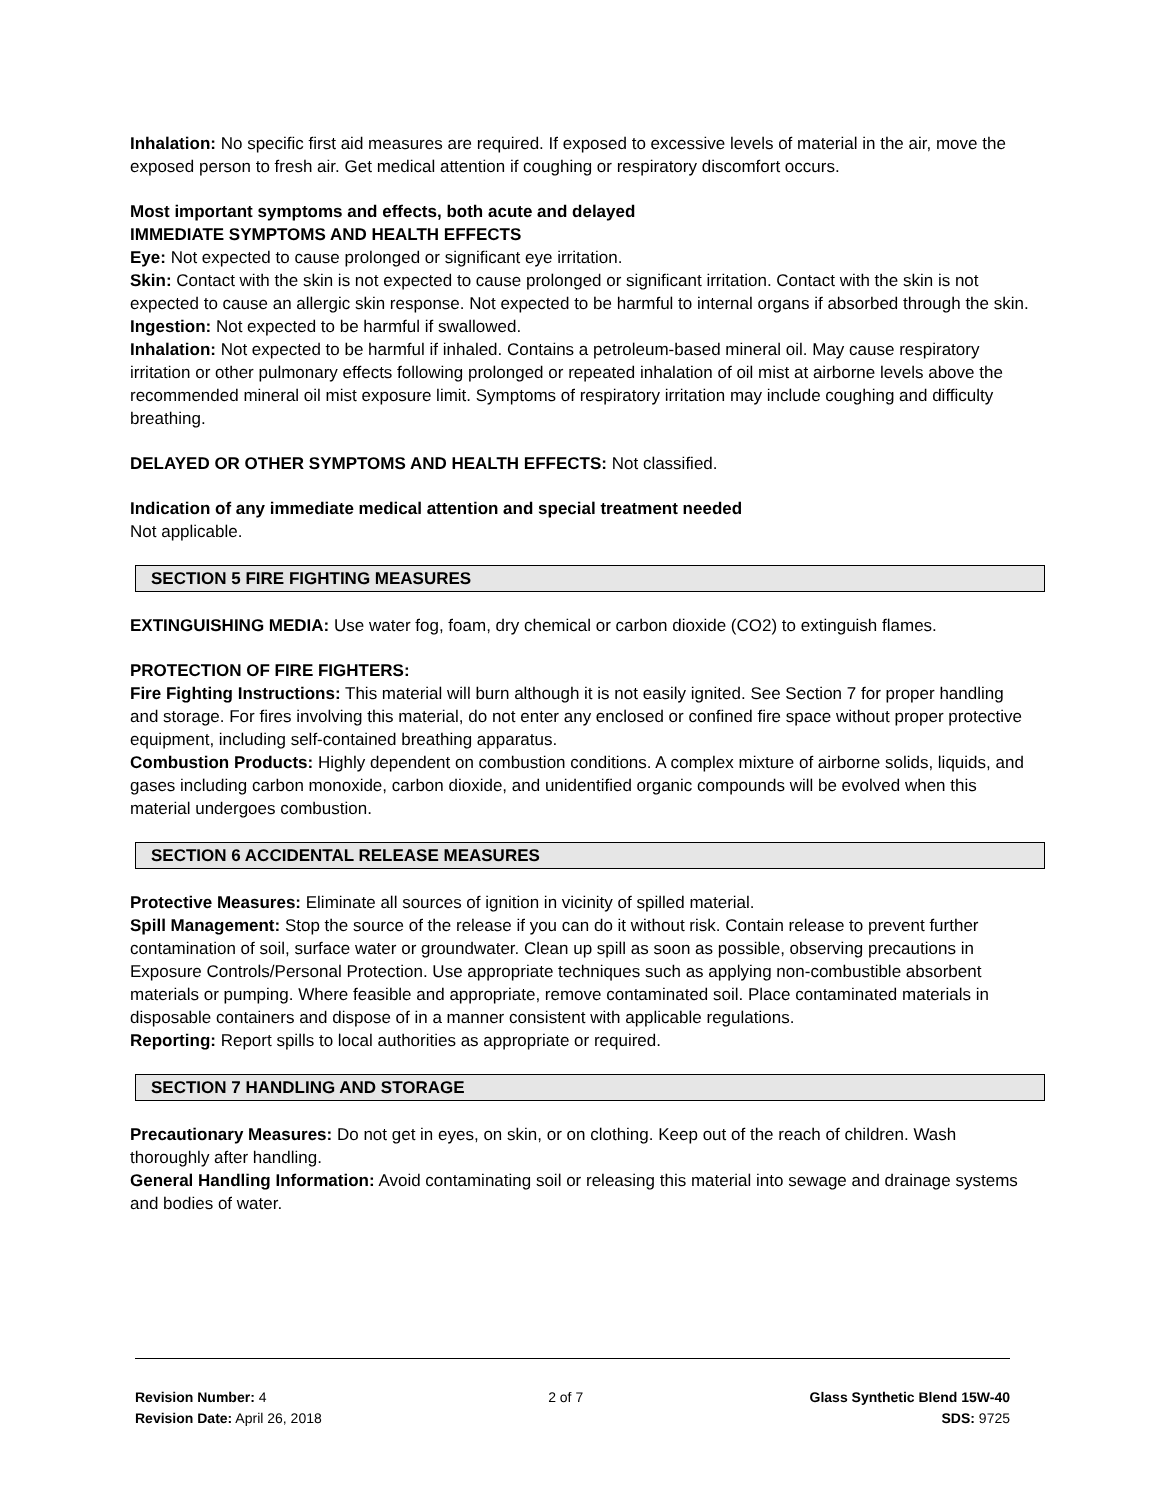Inhalation: No specific first aid measures are required. If exposed to excessive levels of material in the air, move the exposed person to fresh air. Get medical attention if coughing or respiratory discomfort occurs.
Most important symptoms and effects, both acute and delayed
IMMEDIATE SYMPTOMS AND HEALTH EFFECTS
Eye: Not expected to cause prolonged or significant eye irritation.
Skin: Contact with the skin is not expected to cause prolonged or significant irritation. Contact with the skin is not expected to cause an allergic skin response. Not expected to be harmful to internal organs if absorbed through the skin.
Ingestion: Not expected to be harmful if swallowed.
Inhalation: Not expected to be harmful if inhaled. Contains a petroleum-based mineral oil. May cause respiratory irritation or other pulmonary effects following prolonged or repeated inhalation of oil mist at airborne levels above the recommended mineral oil mist exposure limit. Symptoms of respiratory irritation may include coughing and difficulty breathing.
DELAYED OR OTHER SYMPTOMS AND HEALTH EFFECTS: Not classified.
Indication of any immediate medical attention and special treatment needed
Not applicable.
SECTION 5 FIRE FIGHTING MEASURES
EXTINGUISHING MEDIA: Use water fog, foam, dry chemical or carbon dioxide (CO2) to extinguish flames.
PROTECTION OF FIRE FIGHTERS:
Fire Fighting Instructions: This material will burn although it is not easily ignited. See Section 7 for proper handling and storage. For fires involving this material, do not enter any enclosed or confined fire space without proper protective equipment, including self-contained breathing apparatus.
Combustion Products: Highly dependent on combustion conditions. A complex mixture of airborne solids, liquids, and gases including carbon monoxide, carbon dioxide, and unidentified organic compounds will be evolved when this material undergoes combustion.
SECTION 6 ACCIDENTAL RELEASE MEASURES
Protective Measures: Eliminate all sources of ignition in vicinity of spilled material.
Spill Management: Stop the source of the release if you can do it without risk. Contain release to prevent further contamination of soil, surface water or groundwater. Clean up spill as soon as possible, observing precautions in Exposure Controls/Personal Protection. Use appropriate techniques such as applying non-combustible absorbent materials or pumping. Where feasible and appropriate, remove contaminated soil. Place contaminated materials in disposable containers and dispose of in a manner consistent with applicable regulations.
Reporting: Report spills to local authorities as appropriate or required.
SECTION 7 HANDLING AND STORAGE
Precautionary Measures: Do not get in eyes, on skin, or on clothing. Keep out of the reach of children. Wash thoroughly after handling.
General Handling Information: Avoid contaminating soil or releasing this material into sewage and drainage systems and bodies of water.
Revision Number: 4
Revision Date: April 26, 2018
2 of 7 Glass Synthetic Blend 15W-40
SDS: 9725